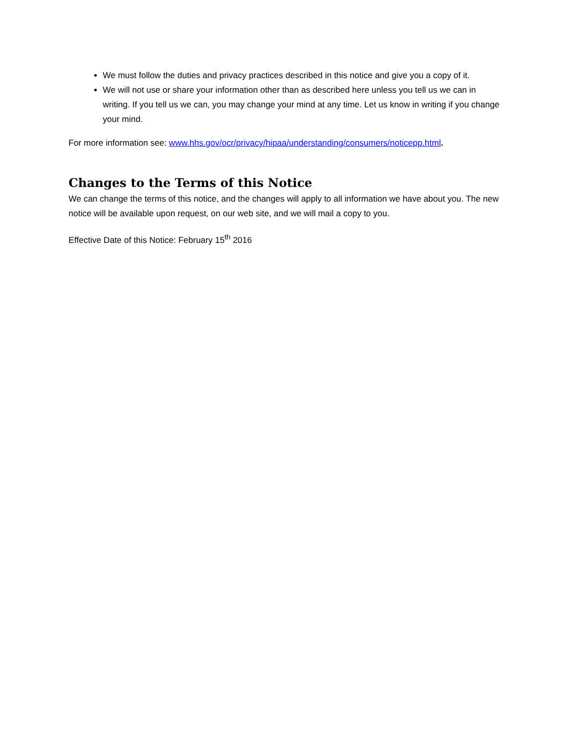We must follow the duties and privacy practices described in this notice and give you a copy of it.
We will not use or share your information other than as described here unless you tell us we can in writing. If you tell us we can, you may change your mind at any time. Let us know in writing if you change your mind.
For more information see: www.hhs.gov/ocr/privacy/hipaa/understanding/consumers/noticepp.html.
Changes to the Terms of this Notice
We can change the terms of this notice, and the changes will apply to all information we have about you. The new notice will be available upon request, on our web site, and we will mail a copy to you.
Effective Date of this Notice: February 15<sup>th</sup> 2016